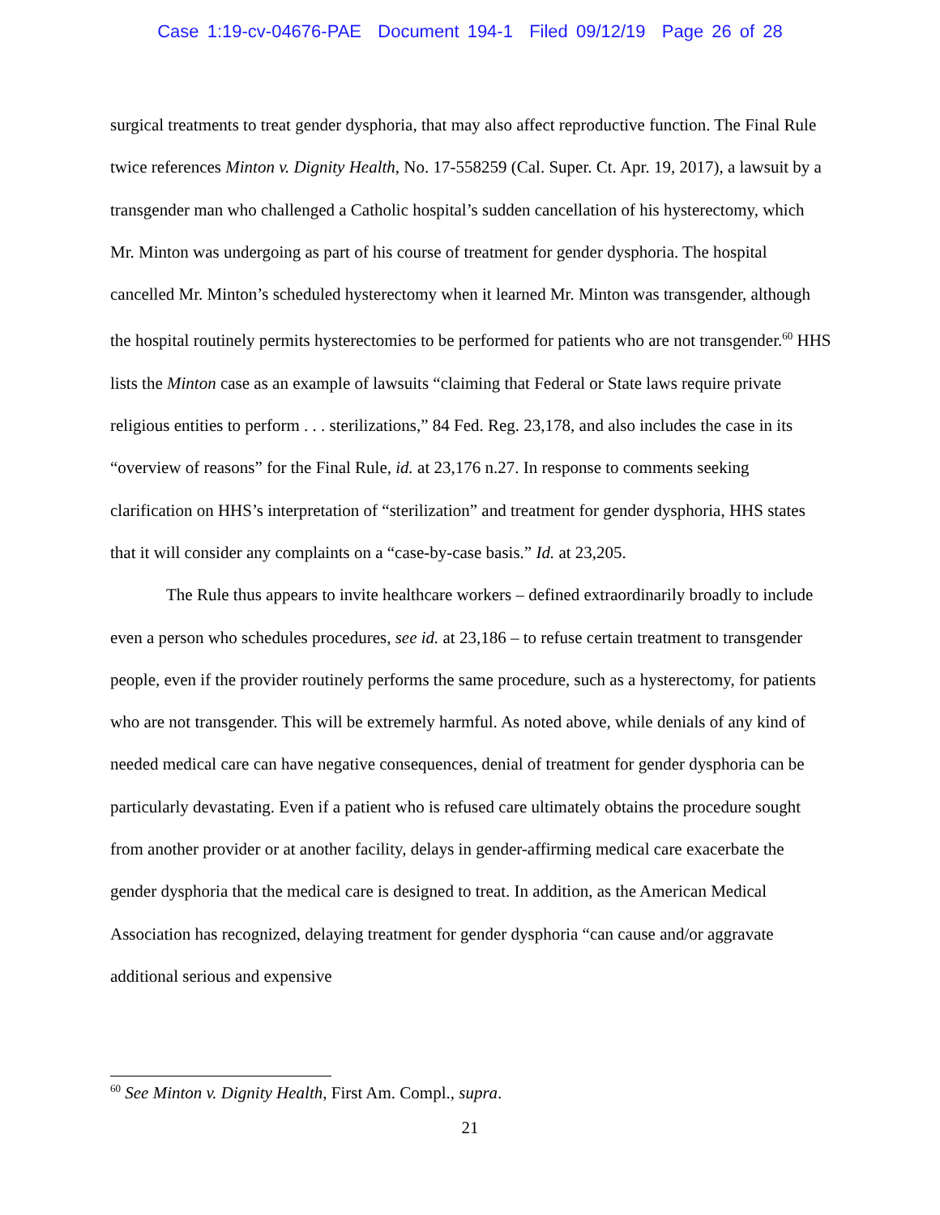Case 1:19-cv-04676-PAE Document 194-1 Filed 09/12/19 Page 26 of 28
surgical treatments to treat gender dysphoria, that may also affect reproductive function. The Final Rule twice references Minton v. Dignity Health, No. 17-558259 (Cal. Super. Ct. Apr. 19, 2017), a lawsuit by a transgender man who challenged a Catholic hospital’s sudden cancellation of his hysterectomy, which Mr. Minton was undergoing as part of his course of treatment for gender dysphoria. The hospital cancelled Mr. Minton’s scheduled hysterectomy when it learned Mr. Minton was transgender, although the hospital routinely permits hysterectomies to be performed for patients who are not transgender.<sup>60</sup> HHS lists the Minton case as an example of lawsuits “claiming that Federal or State laws require private religious entities to perform . . . sterilizations,” 84 Fed. Reg. 23,178, and also includes the case in its “overview of reasons” for the Final Rule, id. at 23,176 n.27. In response to comments seeking clarification on HHS’s interpretation of “sterilization” and treatment for gender dysphoria, HHS states that it will consider any complaints on a “case-by-case basis.” Id. at 23,205.
The Rule thus appears to invite healthcare workers – defined extraordinarily broadly to include even a person who schedules procedures, see id. at 23,186 – to refuse certain treatment to transgender people, even if the provider routinely performs the same procedure, such as a hysterectomy, for patients who are not transgender. This will be extremely harmful. As noted above, while denials of any kind of needed medical care can have negative consequences, denial of treatment for gender dysphoria can be particularly devastating. Even if a patient who is refused care ultimately obtains the procedure sought from another provider or at another facility, delays in gender-affirming medical care exacerbate the gender dysphoria that the medical care is designed to treat. In addition, as the American Medical Association has recognized, delaying treatment for gender dysphoria “can cause and/or aggravate additional serious and expensive
<sup>60</sup> See Minton v. Dignity Health, First Am. Compl., supra.
21